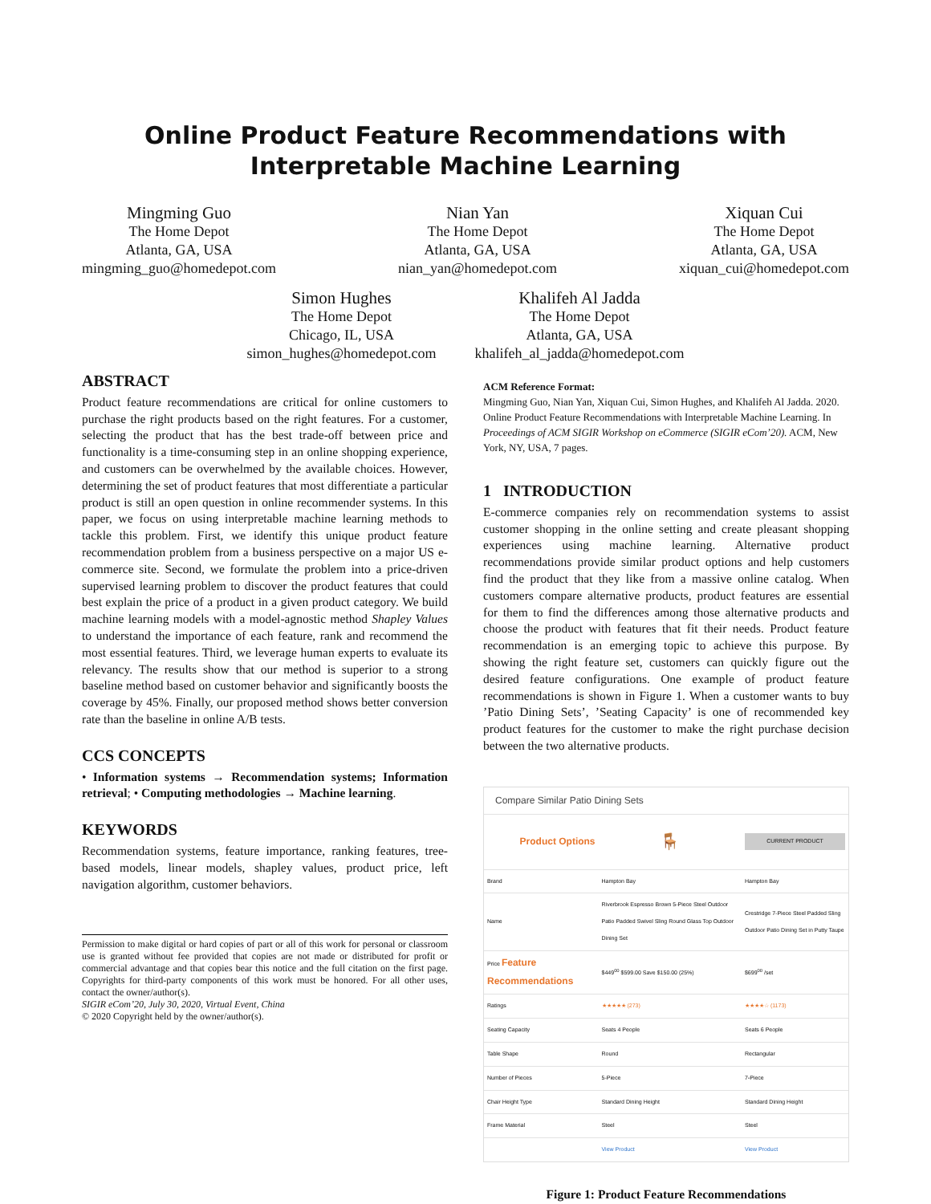Online Product Feature Recommendations with Interpretable Machine Learning
Mingming Guo
The Home Depot
Atlanta, GA, USA
mingming_guo@homedepot.com
Nian Yan
The Home Depot
Atlanta, GA, USA
nian_yan@homedepot.com
Xiquan Cui
The Home Depot
Atlanta, GA, USA
xiquan_cui@homedepot.com
Simon Hughes
The Home Depot
Chicago, IL, USA
simon_hughes@homedepot.com
Khalifeh Al Jadda
The Home Depot
Atlanta, GA, USA
khalifeh_al_jadda@homedepot.com
ABSTRACT
Product feature recommendations are critical for online customers to purchase the right products based on the right features. For a customer, selecting the product that has the best trade-off between price and functionality is a time-consuming step in an online shopping experience, and customers can be overwhelmed by the available choices. However, determining the set of product features that most differentiate a particular product is still an open question in online recommender systems. In this paper, we focus on using interpretable machine learning methods to tackle this problem. First, we identify this unique product feature recommendation problem from a business perspective on a major US e-commerce site. Second, we formulate the problem into a price-driven supervised learning problem to discover the product features that could best explain the price of a product in a given product category. We build machine learning models with a model-agnostic method Shapley Values to understand the importance of each feature, rank and recommend the most essential features. Third, we leverage human experts to evaluate its relevancy. The results show that our method is superior to a strong baseline method based on customer behavior and significantly boosts the coverage by 45%. Finally, our proposed method shows better conversion rate than the baseline in online A/B tests.
CCS CONCEPTS
• Information systems → Recommendation systems; Information retrieval; • Computing methodologies → Machine learning.
KEYWORDS
Recommendation systems, feature importance, ranking features, tree-based models, linear models, shapley values, product price, left navigation algorithm, customer behaviors.
Permission to make digital or hard copies of part or all of this work for personal or classroom use is granted without fee provided that copies are not made or distributed for profit or commercial advantage and that copies bear this notice and the full citation on the first page. Copyrights for third-party components of this work must be honored. For all other uses, contact the owner/author(s).
SIGIR eCom’20, July 30, 2020, Virtual Event, China
© 2020 Copyright held by the owner/author(s).
ACM Reference Format:
Mingming Guo, Nian Yan, Xiquan Cui, Simon Hughes, and Khalifeh Al Jadda. 2020. Online Product Feature Recommendations with Interpretable Machine Learning. In Proceedings of ACM SIGIR Workshop on eCommerce (SIGIR eCom’20). ACM, New York, NY, USA, 7 pages.
1 INTRODUCTION
E-commerce companies rely on recommendation systems to assist customer shopping in the online setting and create pleasant shopping experiences using machine learning. Alternative product recommendations provide similar product options and help customers find the product that they like from a massive online catalog. When customers compare alternative products, product features are essential for them to find the differences among those alternative products and choose the product with features that fit their needs. Product feature recommendation is an emerging topic to achieve this purpose. By showing the right feature set, customers can quickly figure out the desired feature configurations. One example of product feature recommendations is shown in Figure 1. When a customer wants to buy ’Patio Dining Sets’, ’Seating Capacity’ is one of recommended key product features for the customer to make the right purchase decision between the two alternative products.
Compare Similar Patio Dining Sets
| Product Options | 🪑 | CURRENT PRODUCT |
| Brand | Hampton Bay | Hampton Bay |
| Name | Riverbrook Espresso Brown 5-Piece Steel Outdoor Patio Padded Swivel Sling Round Glass Top Outdoor Dining Set | Crestridge 7-Piece Steel Padded Sling Outdoor Patio Dining Set in Putty Taupe |
| Price Feature Recommendations | $449<sup>00</sup> $599.00 Save $150.00 (25%) | $699<sup>00</sup> /set |
| Ratings | ★★★★★ (273) | ★★★★☆ (1173) |
| Seating Capacity | Seats 4 People | Seats 6 People |
| Table Shape | Round | Rectangular |
| Number of Pieces | 5-Piece | 7-Piece |
| Chair Height Type | Standard Dining Height | Standard Dining Height |
| Frame Material | Steel | Steel |
| | View Product | View Product |
Figure 1: Product Feature Recommendations